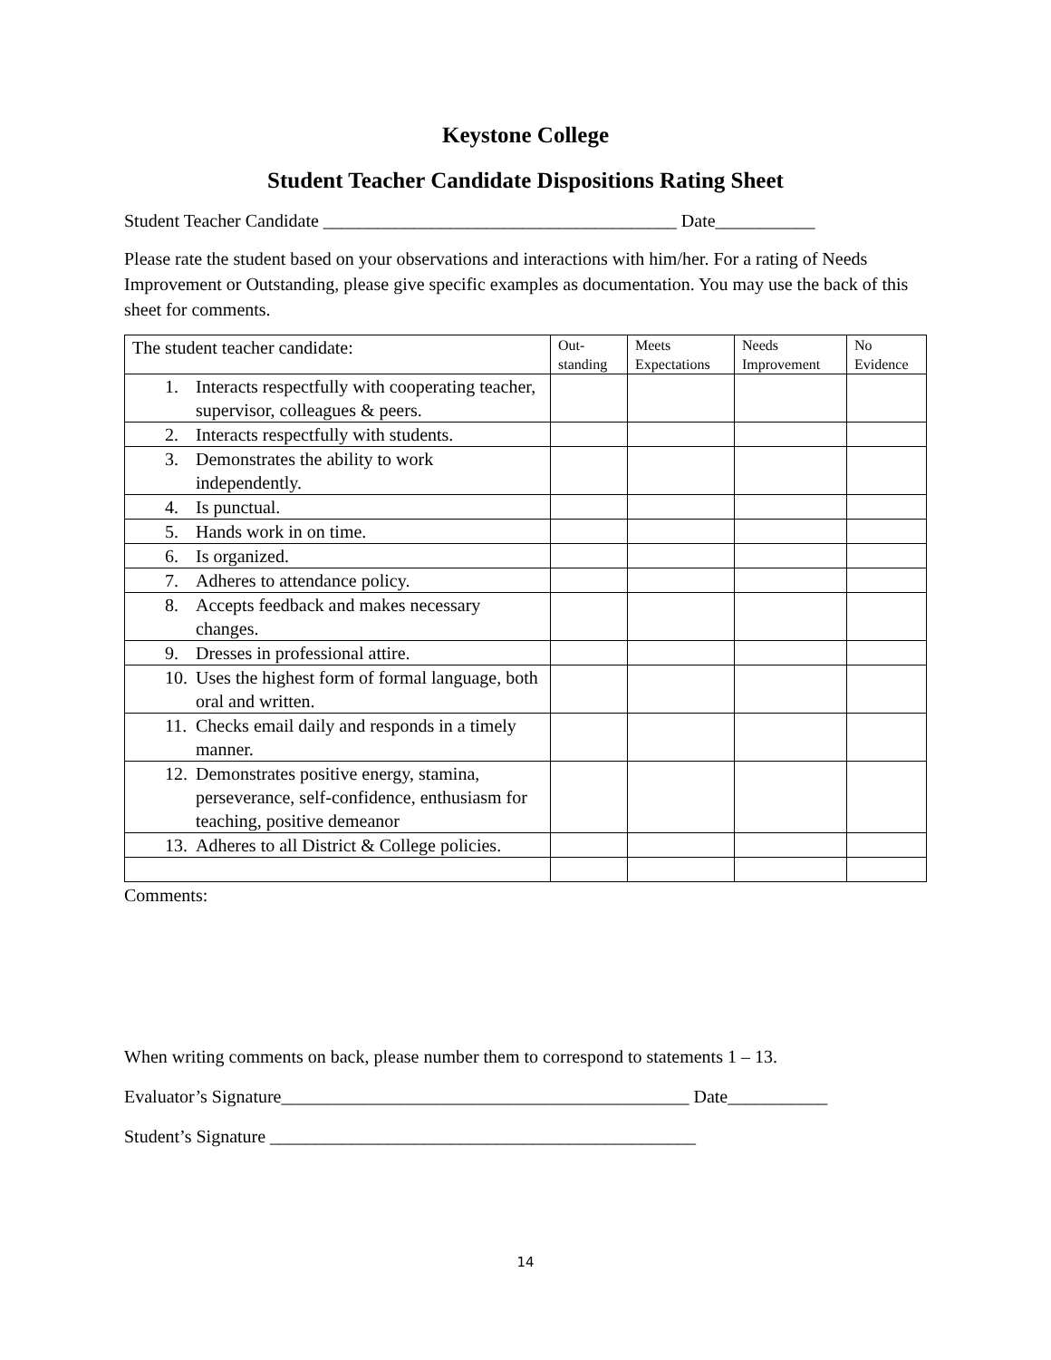Keystone College
Student Teacher Candidate Dispositions Rating Sheet
Student Teacher Candidate _______________________________________ Date___________
Please rate the student based on your observations and interactions with him/her. For a rating of Needs Improvement or Outstanding, please give specific examples as documentation. You may use the back of this sheet for comments.
| The student teacher candidate: | Out- standing | Meets Expectations | Needs Improvement | No Evidence |
| --- | --- | --- | --- | --- |
| 1. Interacts respectfully with cooperating teacher, supervisor, colleagues & peers. | | | | |
| 2. Interacts respectfully with students. | | | | |
| 3. Demonstrates the ability to work independently. | | | | |
| 4. Is punctual. | | | | |
| 5. Hands work in on time. | | | | |
| 6. Is organized. | | | | |
| 7. Adheres to attendance policy. | | | | |
| 8. Accepts feedback and makes necessary changes. | | | | |
| 9. Dresses in professional attire. | | | | |
| 10. Uses the highest form of formal language, both oral and written. | | | | |
| 11. Checks email daily and responds in a timely manner. | | | | |
| 12. Demonstrates positive energy, stamina, perseverance, self-confidence, enthusiasm for teaching, positive demeanor | | | | |
| 13. Adheres to all District & College policies. | | | | |
Comments:
When writing comments on back, please number them to correspond to statements 1 – 13.
Evaluator’s Signature_____________________________________________ Date___________
Student’s Signature _______________________________________________
14